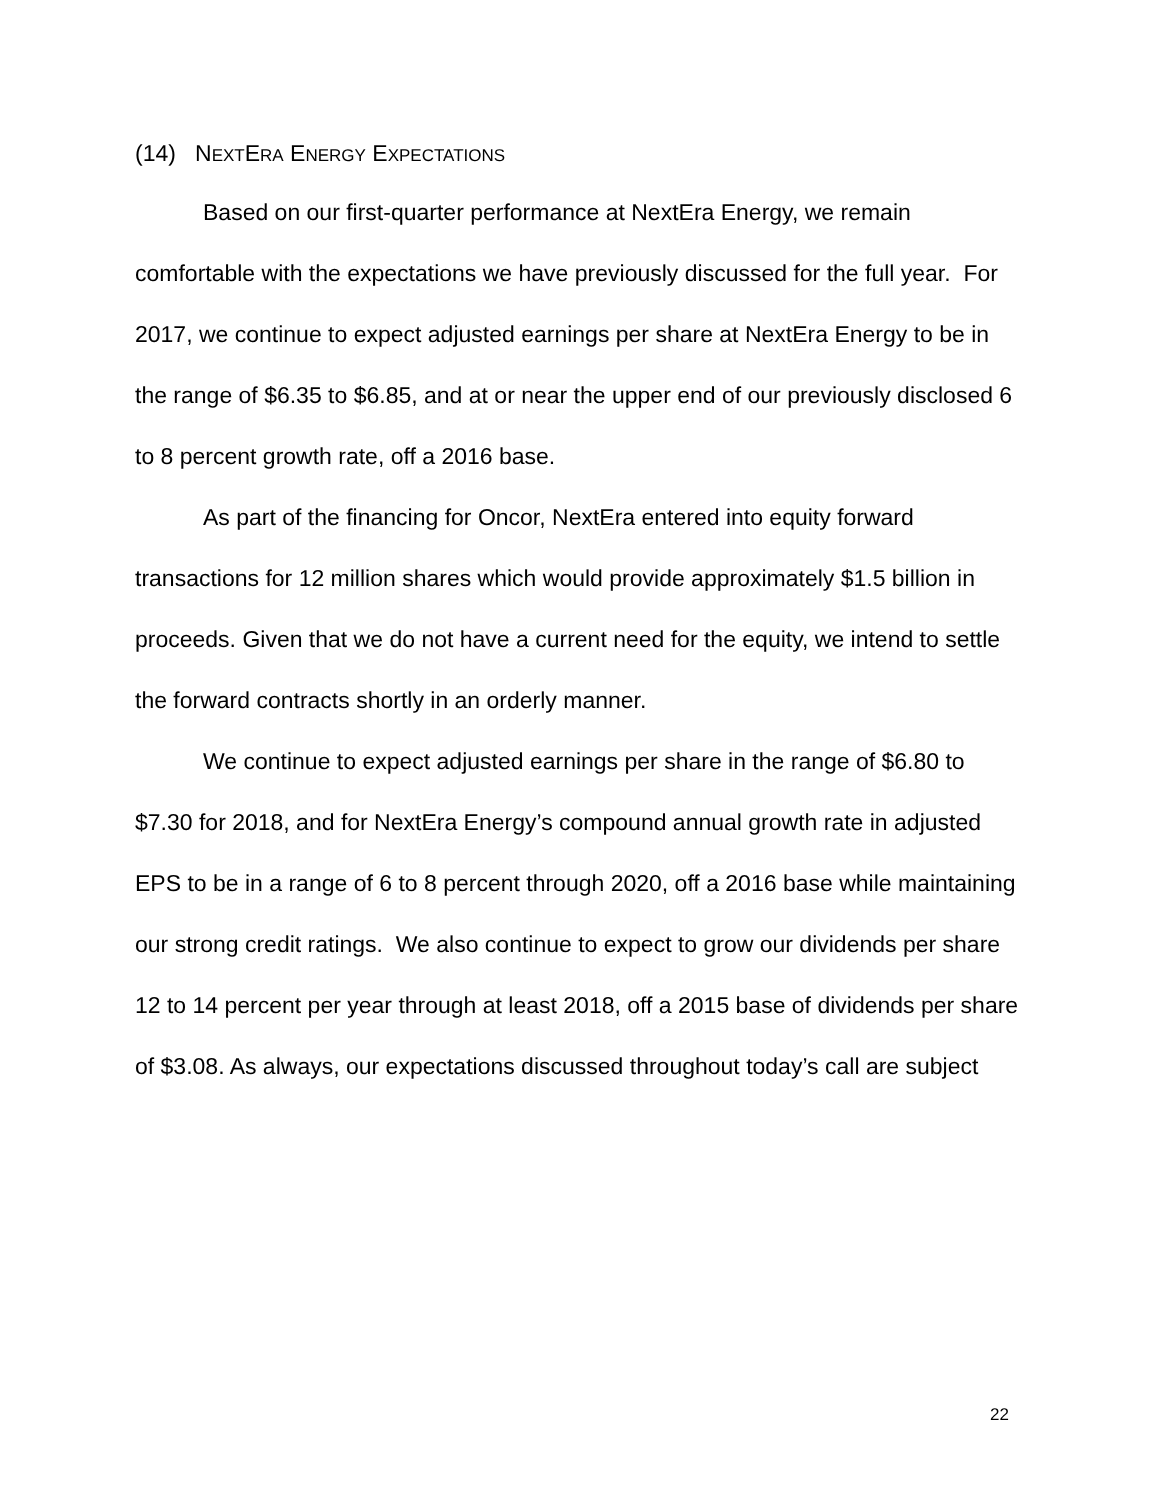(14) NEXTERA ENERGY EXPECTATIONS
Based on our first-quarter performance at NextEra Energy, we remain comfortable with the expectations we have previously discussed for the full year. For 2017, we continue to expect adjusted earnings per share at NextEra Energy to be in the range of $6.35 to $6.85, and at or near the upper end of our previously disclosed 6 to 8 percent growth rate, off a 2016 base.
As part of the financing for Oncor, NextEra entered into equity forward transactions for 12 million shares which would provide approximately $1.5 billion in proceeds. Given that we do not have a current need for the equity, we intend to settle the forward contracts shortly in an orderly manner.
We continue to expect adjusted earnings per share in the range of $6.80 to $7.30 for 2018, and for NextEra Energy’s compound annual growth rate in adjusted EPS to be in a range of 6 to 8 percent through 2020, off a 2016 base while maintaining our strong credit ratings. We also continue to expect to grow our dividends per share 12 to 14 percent per year through at least 2018, off a 2015 base of dividends per share of $3.08. As always, our expectations discussed throughout today’s call are subject
22